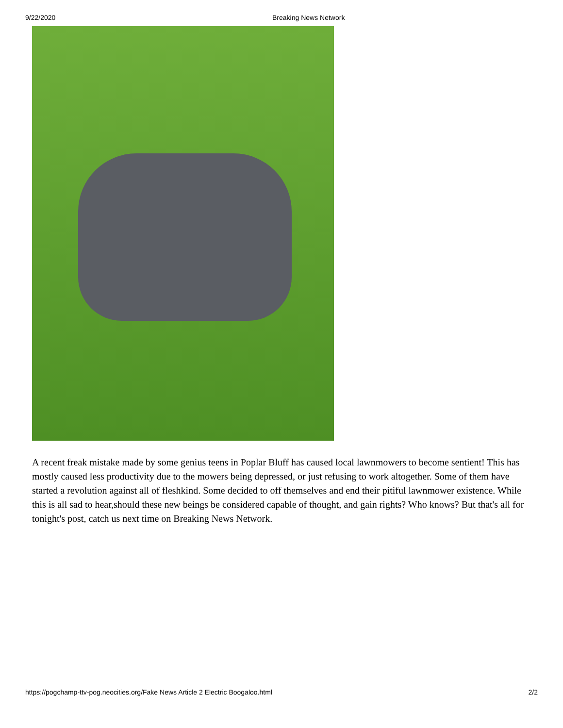9/22/2020 Breaking News Network
A recent freak mistake made by some genius teens in Poplar Bluff has caused local lawnmowers to become sentient! This has mostly caused less productivity due to the mowers being depressed, or just refusing to work altogether. Some of them have started a revolution against all of fleshkind. Some decided to off themselves and end their pitiful lawnmower existence. While this is all sad to hear,should these new beings be considered capable of thought, and gain rights? Who knows? But that's all for tonight's post, catch us next time on Breaking News Network.
https://pogchamp-ttv-pog.neocities.org/Fake News Article 2 Electric Boogaloo.html 2/2